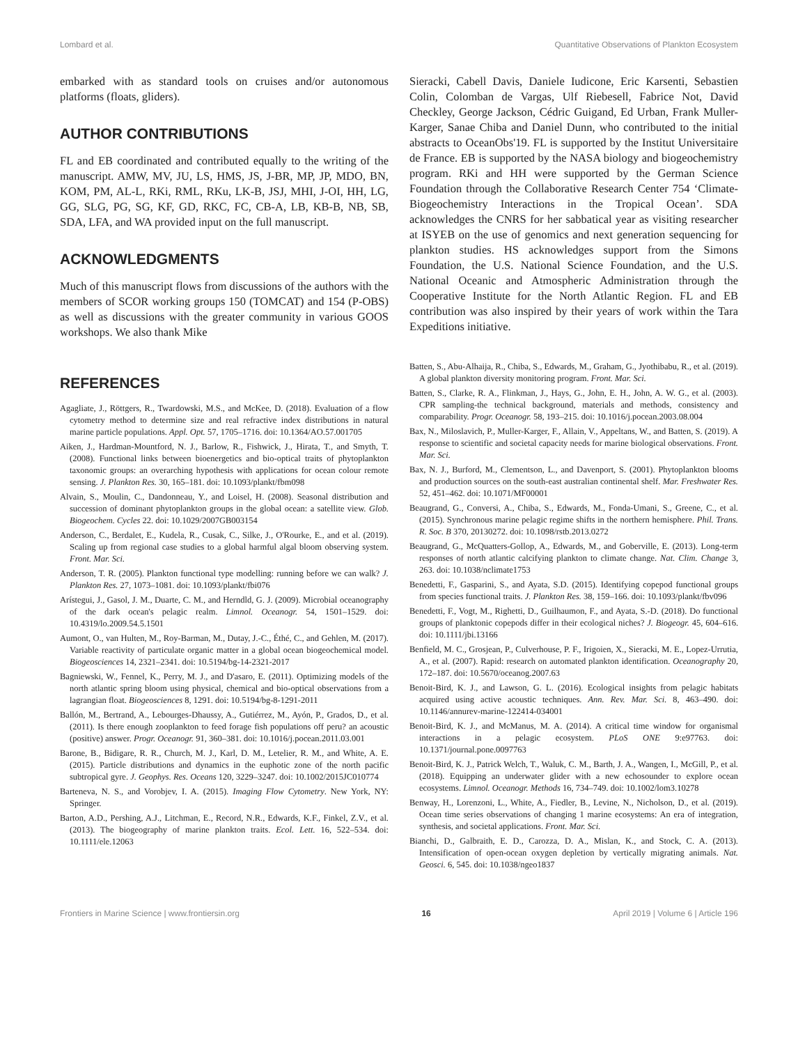Lombard et al. Quantitative Observations of Plankton Ecosystem
embarked with as standard tools on cruises and/or autonomous platforms (floats, gliders).
AUTHOR CONTRIBUTIONS
FL and EB coordinated and contributed equally to the writing of the manuscript. AMW, MV, JU, LS, HMS, JS, J-BR, MP, JP, MDO, BN, KOM, PM, AL-L, RKi, RML, RKu, LK-B, JSJ, MHI, J-OI, HH, LG, GG, SLG, PG, SG, KF, GD, RKC, FC, CB-A, LB, KB-B, NB, SB, SDA, LFA, and WA provided input on the full manuscript.
ACKNOWLEDGMENTS
Much of this manuscript flows from discussions of the authors with the members of SCOR working groups 150 (TOMCAT) and 154 (P-OBS) as well as discussions with the greater community in various GOOS workshops. We also thank Mike
Sieracki, Cabell Davis, Daniele Iudicone, Eric Karsenti, Sebastien Colin, Colomban de Vargas, Ulf Riebesell, Fabrice Not, David Checkley, George Jackson, Cédric Guigand, Ed Urban, Frank Muller-Karger, Sanae Chiba and Daniel Dunn, who contributed to the initial abstracts to OceanObs'19. FL is supported by the Institut Universitaire de France. EB is supported by the NASA biology and biogeochemistry program. RKi and HH were supported by the German Science Foundation through the Collaborative Research Center 754 ‘Climate-Biogeochemistry Interactions in the Tropical Ocean’. SDA acknowledges the CNRS for her sabbatical year as visiting researcher at ISYEB on the use of genomics and next generation sequencing for plankton studies. HS acknowledges support from the Simons Foundation, the U.S. National Science Foundation, and the U.S. National Oceanic and Atmospheric Administration through the Cooperative Institute for the North Atlantic Region. FL and EB contribution was also inspired by their years of work within the Tara Expeditions initiative.
REFERENCES
Agagliate, J., Röttgers, R., Twardowski, M.S., and McKee, D. (2018). Evaluation of a flow cytometry method to determine size and real refractive index distributions in natural marine particle populations. Appl. Opt. 57, 1705–1716. doi: 10.1364/AO.57.001705
Aiken, J., Hardman-Mountford, N. J., Barlow, R., Fishwick, J., Hirata, T., and Smyth, T. (2008). Functional links between bioenergetics and bio-optical traits of phytoplankton taxonomic groups: an overarching hypothesis with applications for ocean colour remote sensing. J. Plankton Res. 30, 165–181. doi: 10.1093/plankt/fbm098
Alvain, S., Moulin, C., Dandonneau, Y., and Loisel, H. (2008). Seasonal distribution and succession of dominant phytoplankton groups in the global ocean: a satellite view. Glob. Biogeochem. Cycles 22. doi: 10.1029/2007GB003154
Anderson, C., Berdalet, E., Kudela, R., Cusak, C., Silke, J., O'Rourke, E., and et al. (2019). Scaling up from regional case studies to a global harmful algal bloom observing system. Front. Mar. Sci.
Anderson, T. R. (2005). Plankton functional type modelling: running before we can walk? J. Plankton Res. 27, 1073–1081. doi: 10.1093/plankt/fbi076
Arístegui, J., Gasol, J. M., Duarte, C. M., and Herndld, G. J. (2009). Microbial oceanography of the dark ocean's pelagic realm. Limnol. Oceanogr. 54, 1501–1529. doi: 10.4319/lo.2009.54.5.1501
Aumont, O., van Hulten, M., Roy-Barman, M., Dutay, J.-C., Éthé, C., and Gehlen, M. (2017). Variable reactivity of particulate organic matter in a global ocean biogeochemical model. Biogeosciences 14, 2321–2341. doi: 10.5194/bg-14-2321-2017
Bagniewski, W., Fennel, K., Perry, M. J., and D'asaro, E. (2011). Optimizing models of the north atlantic spring bloom using physical, chemical and bio-optical observations from a lagrangian float. Biogeosciences 8, 1291. doi: 10.5194/bg-8-1291-2011
Ballón, M., Bertrand, A., Lebourges-Dhaussy, A., Gutiérrez, M., Ayón, P., Grados, D., et al. (2011). Is there enough zooplankton to feed forage fish populations off peru? an acoustic (positive) answer. Progr. Oceanogr. 91, 360–381. doi: 10.1016/j.pocean.2011.03.001
Barone, B., Bidigare, R. R., Church, M. J., Karl, D. M., Letelier, R. M., and White, A. E. (2015). Particle distributions and dynamics in the euphotic zone of the north pacific subtropical gyre. J. Geophys. Res. Oceans 120, 3229–3247. doi: 10.1002/2015JC010774
Barteneva, N. S., and Vorobjev, I. A. (2015). Imaging Flow Cytometry. New York, NY: Springer.
Barton, A.D., Pershing, A.J., Litchman, E., Record, N.R., Edwards, K.F., Finkel, Z.V., et al. (2013). The biogeography of marine plankton traits. Ecol. Lett. 16, 522–534. doi: 10.1111/ele.12063
Batten, S., Abu-Alhaija, R., Chiba, S., Edwards, M., Graham, G., Jyothibabu, R., et al. (2019). A global plankton diversity monitoring program. Front. Mar. Sci.
Batten, S., Clarke, R. A., Flinkman, J., Hays, G., John, E. H., John, A. W. G., et al. (2003). CPR sampling-the technical background, materials and methods, consistency and comparability. Progr. Oceanogr. 58, 193–215. doi: 10.1016/j.pocean.2003.08.004
Bax, N., Miloslavich, P., Muller-Karger, F., Allain, V., Appeltans, W., and Batten, S. (2019). A response to scientific and societal capacity needs for marine biological observations. Front. Mar. Sci.
Bax, N. J., Burford, M., Clementson, L., and Davenport, S. (2001). Phytoplankton blooms and production sources on the south-east australian continental shelf. Mar. Freshwater Res. 52, 451–462. doi: 10.1071/MF00001
Beaugrand, G., Conversi, A., Chiba, S., Edwards, M., Fonda-Umani, S., Greene, C., et al. (2015). Synchronous marine pelagic regime shifts in the northern hemisphere. Phil. Trans. R. Soc. B 370, 20130272. doi: 10.1098/rstb.2013.0272
Beaugrand, G., McQuatters-Gollop, A., Edwards, M., and Goberville, E. (2013). Long-term responses of north atlantic calcifying plankton to climate change. Nat. Clim. Change 3, 263. doi: 10.1038/nclimate1753
Benedetti, F., Gasparini, S., and Ayata, S.D. (2015). Identifying copepod functional groups from species functional traits. J. Plankton Res. 38, 159–166. doi: 10.1093/plankt/fbv096
Benedetti, F., Vogt, M., Righetti, D., Guilhaumon, F., and Ayata, S.-D. (2018). Do functional groups of planktonic copepods differ in their ecological niches? J. Biogeogr. 45, 604–616. doi: 10.1111/jbi.13166
Benfield, M. C., Grosjean, P., Culverhouse, P. F., Irigoien, X., Sieracki, M. E., Lopez-Urrutia, A., et al. (2007). Rapid: research on automated plankton identification. Oceanography 20, 172–187. doi: 10.5670/oceanog.2007.63
Benoit-Bird, K. J., and Lawson, G. L. (2016). Ecological insights from pelagic habitats acquired using active acoustic techniques. Ann. Rev. Mar. Sci. 8, 463–490. doi: 10.1146/annurev-marine-122414-034001
Benoit-Bird, K. J., and McManus, M. A. (2014). A critical time window for organismal interactions in a pelagic ecosystem. PLoS ONE 9:e97763. doi: 10.1371/journal.pone.0097763
Benoit-Bird, K. J., Patrick Welch, T., Waluk, C. M., Barth, J. A., Wangen, I., McGill, P., et al. (2018). Equipping an underwater glider with a new echosounder to explore ocean ecosystems. Limnol. Oceanogr. Methods 16, 734–749. doi: 10.1002/lom3.10278
Benway, H., Lorenzoni, L., White, A., Fiedler, B., Levine, N., Nicholson, D., et al. (2019). Ocean time series observations of changing 1 marine ecosystems: An era of integration, synthesis, and societal applications. Front. Mar. Sci.
Bianchi, D., Galbraith, E. D., Carozza, D. A., Mislan, K., and Stock, C. A. (2013). Intensification of open-ocean oxygen depletion by vertically migrating animals. Nat. Geosci. 6, 545. doi: 10.1038/ngeo1837
Frontiers in Marine Science | www.frontiersin.org 16 April 2019 | Volume 6 | Article 196